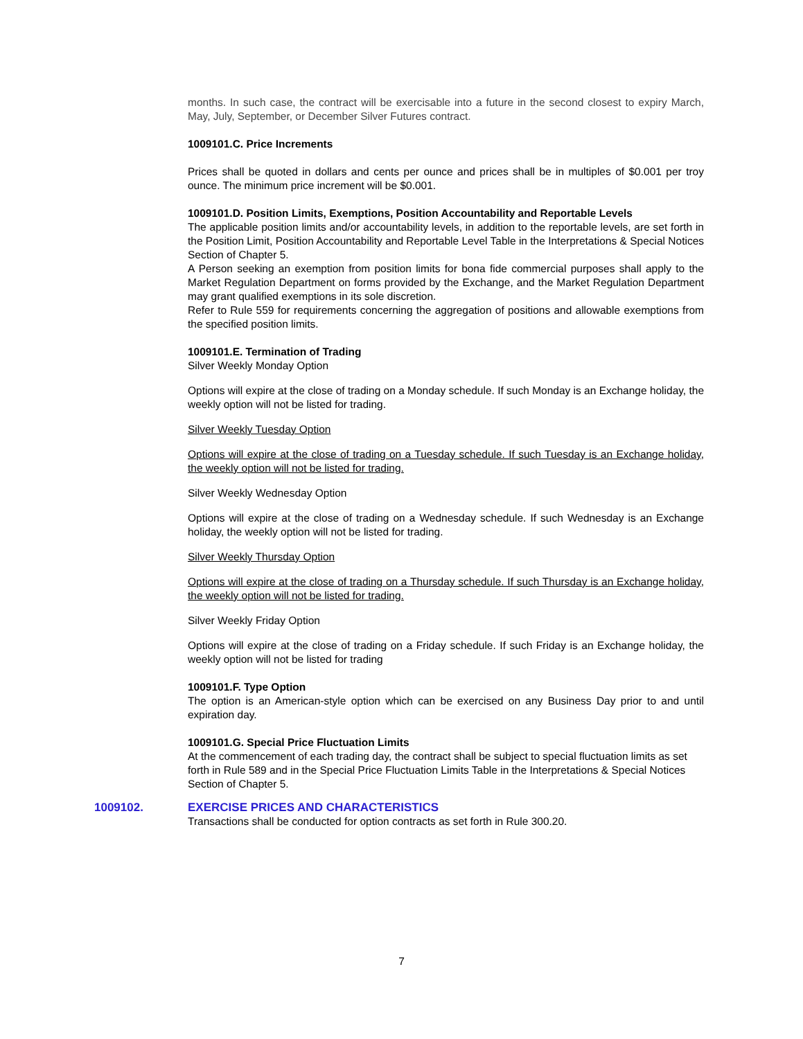months. In such case, the contract will be exercisable into a future in the second closest to expiry March, May, July, September, or December Silver Futures contract.
1009101.C. Price Increments
Prices shall be quoted in dollars and cents per ounce and prices shall be in multiples of $0.001 per troy ounce. The minimum price increment will be $0.001.
1009101.D. Position Limits, Exemptions, Position Accountability and Reportable Levels
The applicable position limits and/or accountability levels, in addition to the reportable levels, are set forth in the Position Limit, Position Accountability and Reportable Level Table in the Interpretations & Special Notices Section of Chapter 5.
A Person seeking an exemption from position limits for bona fide commercial purposes shall apply to the Market Regulation Department on forms provided by the Exchange, and the Market Regulation Department may grant qualified exemptions in its sole discretion.
Refer to Rule 559 for requirements concerning the aggregation of positions and allowable exemptions from the specified position limits.
1009101.E. Termination of Trading
Silver Weekly Monday Option
Options will expire at the close of trading on a Monday schedule. If such Monday is an Exchange holiday, the weekly option will not be listed for trading.
Silver Weekly Tuesday Option
Options will expire at the close of trading on a Tuesday schedule. If such Tuesday is an Exchange holiday, the weekly option will not be listed for trading.
Silver Weekly Wednesday Option
Options will expire at the close of trading on a Wednesday schedule. If such Wednesday is an Exchange holiday, the weekly option will not be listed for trading.
Silver Weekly Thursday Option
Options will expire at the close of trading on a Thursday schedule. If such Thursday is an Exchange holiday, the weekly option will not be listed for trading.
Silver Weekly Friday Option
Options will expire at the close of trading on a Friday schedule. If such Friday is an Exchange holiday, the weekly option will not be listed for trading
1009101.F. Type Option
The option is an American-style option which can be exercised on any Business Day prior to and until expiration day.
1009101.G. Special Price Fluctuation Limits
At the commencement of each trading day, the contract shall be subject to special fluctuation limits as set forth in Rule 589 and in the Special Price Fluctuation Limits Table in the Interpretations & Special Notices Section of Chapter 5.
1009102. EXERCISE PRICES AND CHARACTERISTICS
Transactions shall be conducted for option contracts as set forth in Rule 300.20.
7